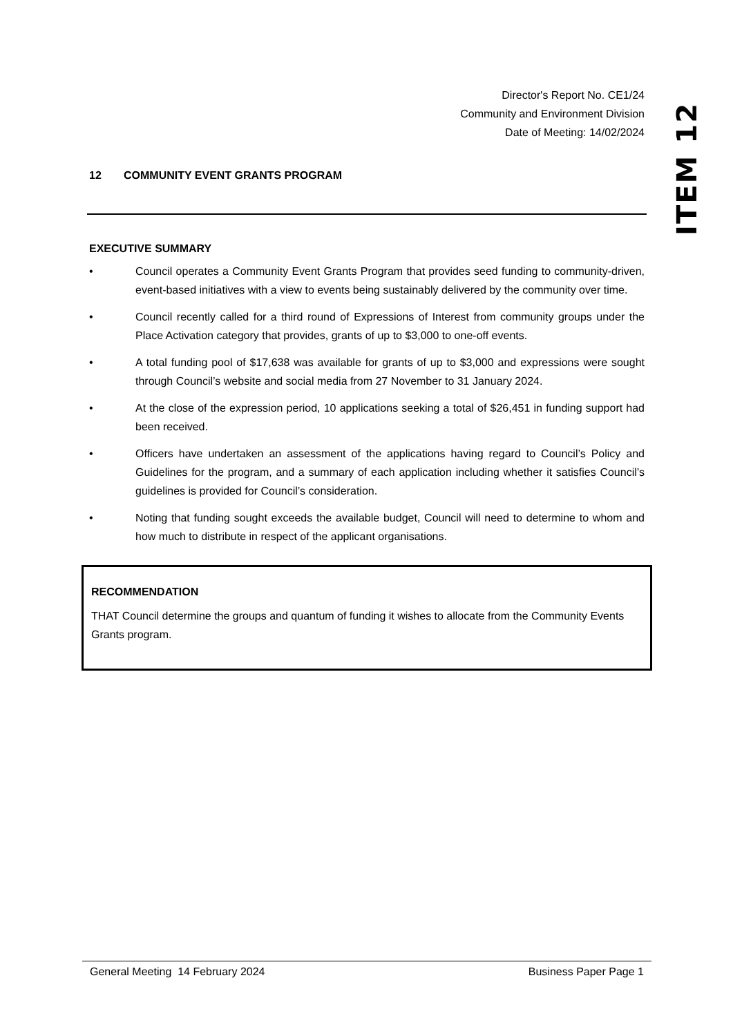Director's Report No. CE1/24
Community and Environment Division
Date of Meeting: 14/02/2024
12 COMMUNITY EVENT GRANTS PROGRAM
EXECUTIVE SUMMARY
• Council operates a Community Event Grants Program that provides seed funding to community-driven, event-based initiatives with a view to events being sustainably delivered by the community over time.
• Council recently called for a third round of Expressions of Interest from community groups under the Place Activation category that provides, grants of up to $3,000 to one-off events.
• A total funding pool of $17,638 was available for grants of up to $3,000 and expressions were sought through Council’s website and social media from 27 November to 31 January 2024.
• At the close of the expression period, 10 applications seeking a total of $26,451 in funding support had been received.
• Officers have undertaken an assessment of the applications having regard to Council’s Policy and Guidelines for the program, and a summary of each application including whether it satisfies Council’s guidelines is provided for Council’s consideration.
• Noting that funding sought exceeds the available budget, Council will need to determine to whom and how much to distribute in respect of the applicant organisations.
RECOMMENDATION
THAT Council determine the groups and quantum of funding it wishes to allocate from the Community Events Grants program.
ITEM 12
General Meeting 14 February 2024 Business Paper Page 1